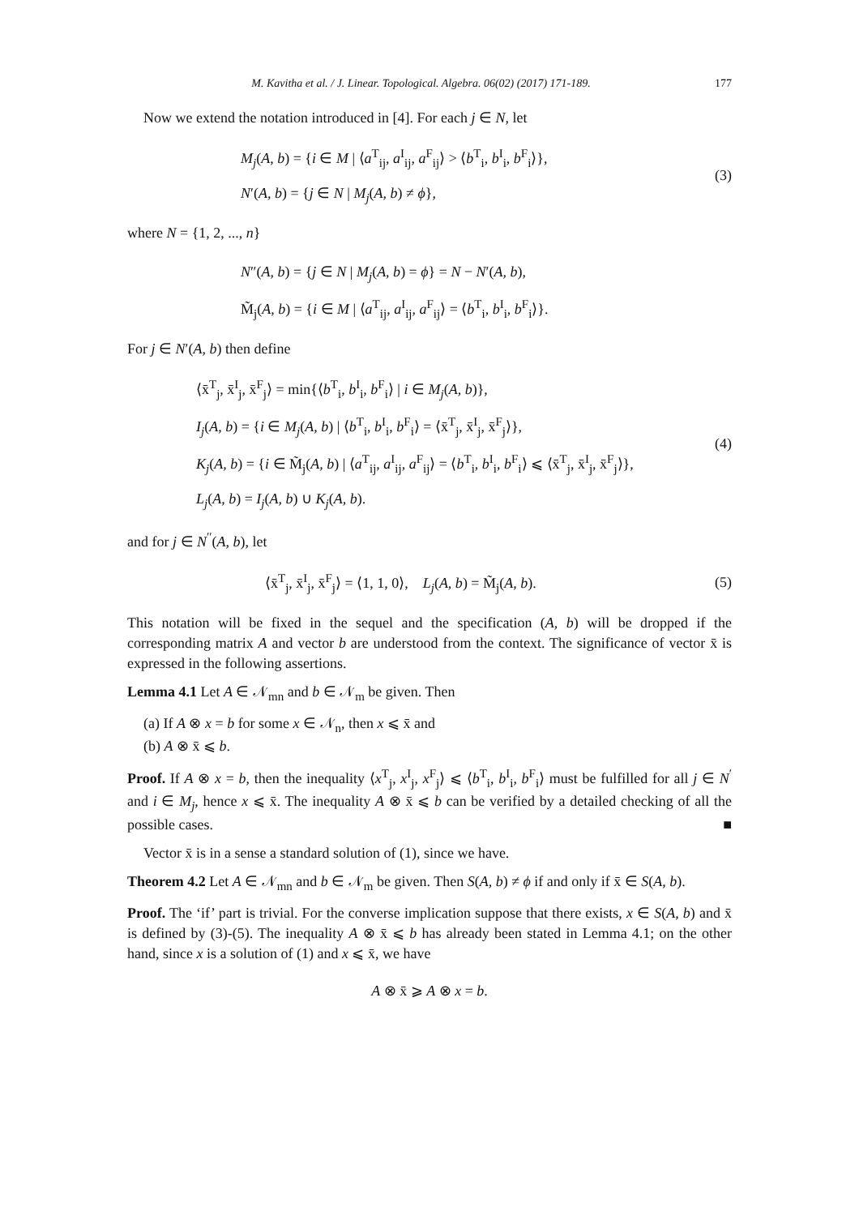M. Kavitha et al. / J. Linear. Topological. Algebra. 06(02) (2017) 171-189. 177
Now we extend the notation introduced in [4]. For each j ∈ N, let
M<sub>j</sub>(A, b) = {i ∈ M | ⟨a<sup>T</sup><sub>ij</sub>, a<sup>I</sup><sub>ij</sub>, a<sup>F</sup><sub>ij</sub>⟩ > ⟨b<sup>T</sup><sub>i</sub>, b<sup>I</sup><sub>i</sub>, b<sup>F</sup><sub>i</sub>⟩},
N′(A, b) = {j ∈ N | M<sub>j</sub>(A, b) ≠ ϕ},
(3)
where N = {1, 2, ..., n}
N″(A, b) = {j ∈ N | M<sub>j</sub>(A, b) = ϕ} = N − N′(A, b),
M̃<sub>j</sub>(A, b) = {i ∈ M | ⟨a<sup>T</sup><sub>ij</sub>, a<sup>I</sup><sub>ij</sub>, a<sup>F</sup><sub>ij</sub>⟩ = ⟨b<sup>T</sup><sub>i</sub>, b<sup>I</sup><sub>i</sub>, b<sup>F</sup><sub>i</sub>⟩}.
For j ∈ N′(A, b) then define
⟨x̄<sup>T</sup><sub>j</sub>, x̄<sup>I</sup><sub>j</sub>, x̄<sup>F</sup><sub>j</sub>⟩ = min{⟨b<sup>T</sup><sub>i</sub>, b<sup>I</sup><sub>i</sub>, b<sup>F</sup><sub>i</sub>⟩ | i ∈ M<sub>j</sub>(A, b)},
I<sub>j</sub>(A, b) = {i ∈ M<sub>j</sub>(A, b) | ⟨b<sup>T</sup><sub>i</sub>, b<sup>I</sup><sub>i</sub>, b<sup>F</sup><sub>i</sub>⟩ = ⟨x̄<sup>T</sup><sub>j</sub>, x̄<sup>I</sup><sub>j</sub>, x̄<sup>F</sup><sub>j</sub>⟩},
K<sub>j</sub>(A, b) = {i ∈ M̃<sub>j</sub>(A, b) | ⟨a<sup>T</sup><sub>ij</sub>, a<sup>I</sup><sub>ij</sub>, a<sup>F</sup><sub>ij</sub>⟩ = ⟨b<sup>T</sup><sub>i</sub>, b<sup>I</sup><sub>i</sub>, b<sup>F</sup><sub>i</sub>⟩ ⩽ ⟨x̄<sup>T</sup><sub>j</sub>, x̄<sup>I</sup><sub>j</sub>, x̄<sup>F</sup><sub>j</sub>⟩},
L<sub>j</sub>(A, b) = I<sub>j</sub>(A, b) ∪ K<sub>j</sub>(A, b).
(4)
and for j ∈ N<sup>′′</sup>(A, b), let
⟨x̄<sup>T</sup><sub>j</sub>, x̄<sup>I</sup><sub>j</sub>, x̄<sup>F</sup><sub>j</sub>⟩ = ⟨1, 1, 0⟩, L<sub>j</sub>(A, b) = M̃<sub>j</sub>(A, b).
(5)
This notation will be fixed in the sequel and the specification (A, b) will be dropped if the corresponding matrix A and vector b are understood from the context. The significance of vector x̄ is expressed in the following assertions.
Lemma 4.1 Let A ∈ 𝒩<sub>mn</sub> and b ∈ 𝒩<sub>m</sub> be given. Then
(a) If A ⊗ x = b for some x ∈ 𝒩<sub>n</sub>, then x ⩽ x̄ and
(b) A ⊗ x̄ ⩽ b.
Proof. If A ⊗ x = b, then the inequality ⟨x<sup>T</sup><sub>j</sub>, x<sup>I</sup><sub>j</sub>, x<sup>F</sup><sub>j</sub>⟩ ⩽ ⟨b<sup>T</sup><sub>i</sub>, b<sup>I</sup><sub>i</sub>, b<sup>F</sup><sub>i</sub>⟩ must be fulfilled for all j ∈ N<sup>′</sup> and i ∈ M<sub>j</sub>, hence x ⩽ x̄. The inequality A ⊗ x̄ ⩽ b can be verified by a detailed checking of all the possible cases. ■
Vector x̄ is in a sense a standard solution of (1), since we have.
Theorem 4.2 Let A ∈ 𝒩<sub>mn</sub> and b ∈ 𝒩<sub>m</sub> be given. Then S(A, b) ≠ ϕ if and only if x̄ ∈ S(A, b).
Proof. The ‘if’ part is trivial. For the converse implication suppose that there exists, x ∈ S(A, b) and x̄ is defined by (3)-(5). The inequality A ⊗ x̄ ⩽ b has already been stated in Lemma 4.1; on the other hand, since x is a solution of (1) and x ⩽ x̄, we have
A ⊗ x̄ ⩾ A ⊗ x = b.